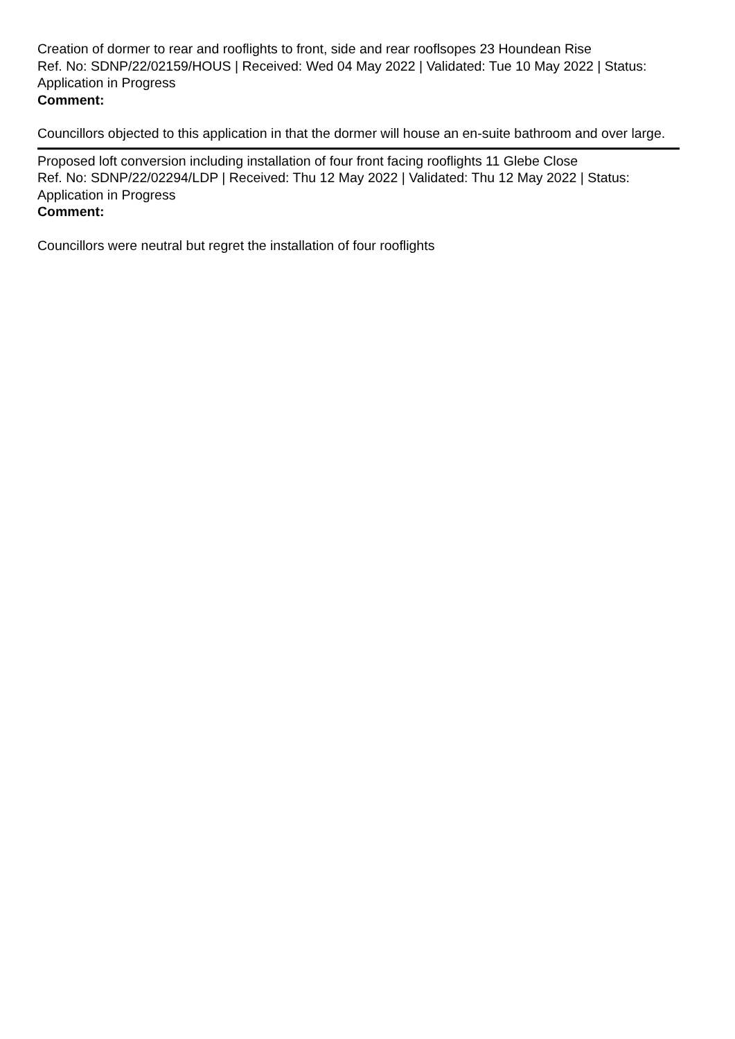Creation of dormer to rear and rooflights to front, side and rear rooflsopes 23 Houndean Rise
Ref. No: SDNP/22/02159/HOUS | Received: Wed 04 May 2022 | Validated: Tue 10 May 2022 | Status: Application in Progress
Comment:
Councillors objected to this application in that the dormer will house an en-suite bathroom and over large.
Proposed loft conversion including installation of four front facing rooflights 11 Glebe Close
Ref. No: SDNP/22/02294/LDP | Received: Thu 12 May 2022 | Validated: Thu 12 May 2022 | Status: Application in Progress
Comment:
Councillors were neutral but regret the installation of four rooflights